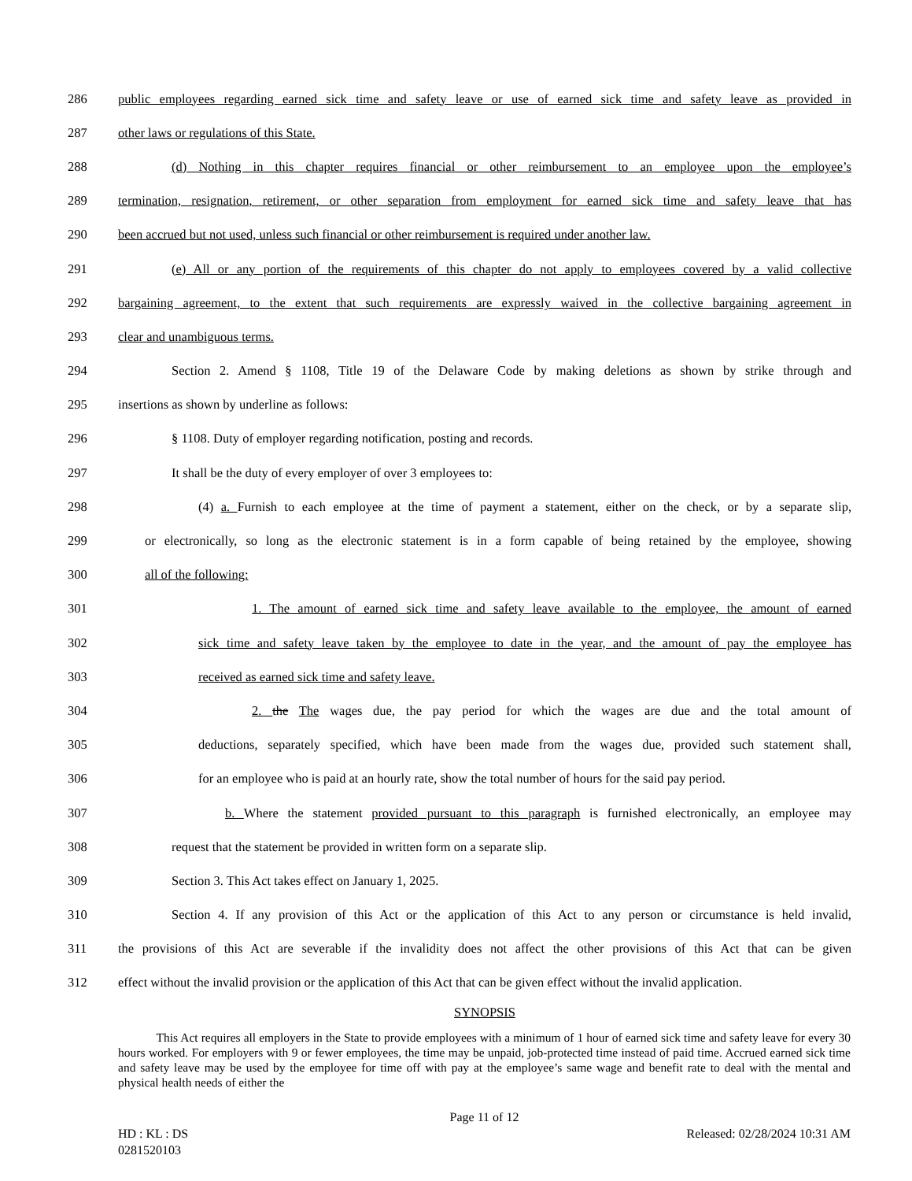286 public employees regarding earned sick time and safety leave or use of earned sick time and safety leave as provided in
287 other laws or regulations of this State.
288 (d) Nothing in this chapter requires financial or other reimbursement to an employee upon the employee’s
289 termination, resignation, retirement, or other separation from employment for earned sick time and safety leave that has
290 been accrued but not used, unless such financial or other reimbursement is required under another law.
291 (e) All or any portion of the requirements of this chapter do not apply to employees covered by a valid collective
292 bargaining agreement, to the extent that such requirements are expressly waived in the collective bargaining agreement in
293 clear and unambiguous terms.
294 Section 2. Amend § 1108, Title 19 of the Delaware Code by making deletions as shown by strike through and
295 insertions as shown by underline as follows:
296 § 1108. Duty of employer regarding notification, posting and records.
297 It shall be the duty of every employer of over 3 employees to:
298 (4) a. Furnish to each employee at the time of payment a statement, either on the check, or by a separate slip,
299 or electronically, so long as the electronic statement is in a form capable of being retained by the employee, showing
300 all of the following:
301 1. The amount of earned sick time and safety leave available to the employee, the amount of earned
302 sick time and safety leave taken by the employee to date in the year, and the amount of pay the employee has
303 received as earned sick time and safety leave.
304 2. the The wages due, the pay period for which the wages are due and the total amount of
305 deductions, separately specified, which have been made from the wages due, provided such statement shall,
306 for an employee who is paid at an hourly rate, show the total number of hours for the said pay period.
307 b. Where the statement provided pursuant to this paragraph is furnished electronically, an employee may
308 request that the statement be provided in written form on a separate slip.
309 Section 3. This Act takes effect on January 1, 2025.
310 Section 4. If any provision of this Act or the application of this Act to any person or circumstance is held invalid,
311 the provisions of this Act are severable if the invalidity does not affect the other provisions of this Act that can be given
312 effect without the invalid provision or the application of this Act that can be given effect without the invalid application.
SYNOPSIS
This Act requires all employers in the State to provide employees with a minimum of 1 hour of earned sick time and safety leave for every 30 hours worked. For employers with 9 or fewer employees, the time may be unpaid, job-protected time instead of paid time. Accrued earned sick time and safety leave may be used by the employee for time off with pay at the employee’s same wage and benefit rate to deal with the mental and physical health needs of either the
Page 11 of 12
HD : KL : DS Released: 02/28/2024 10:31 AM
0281520103